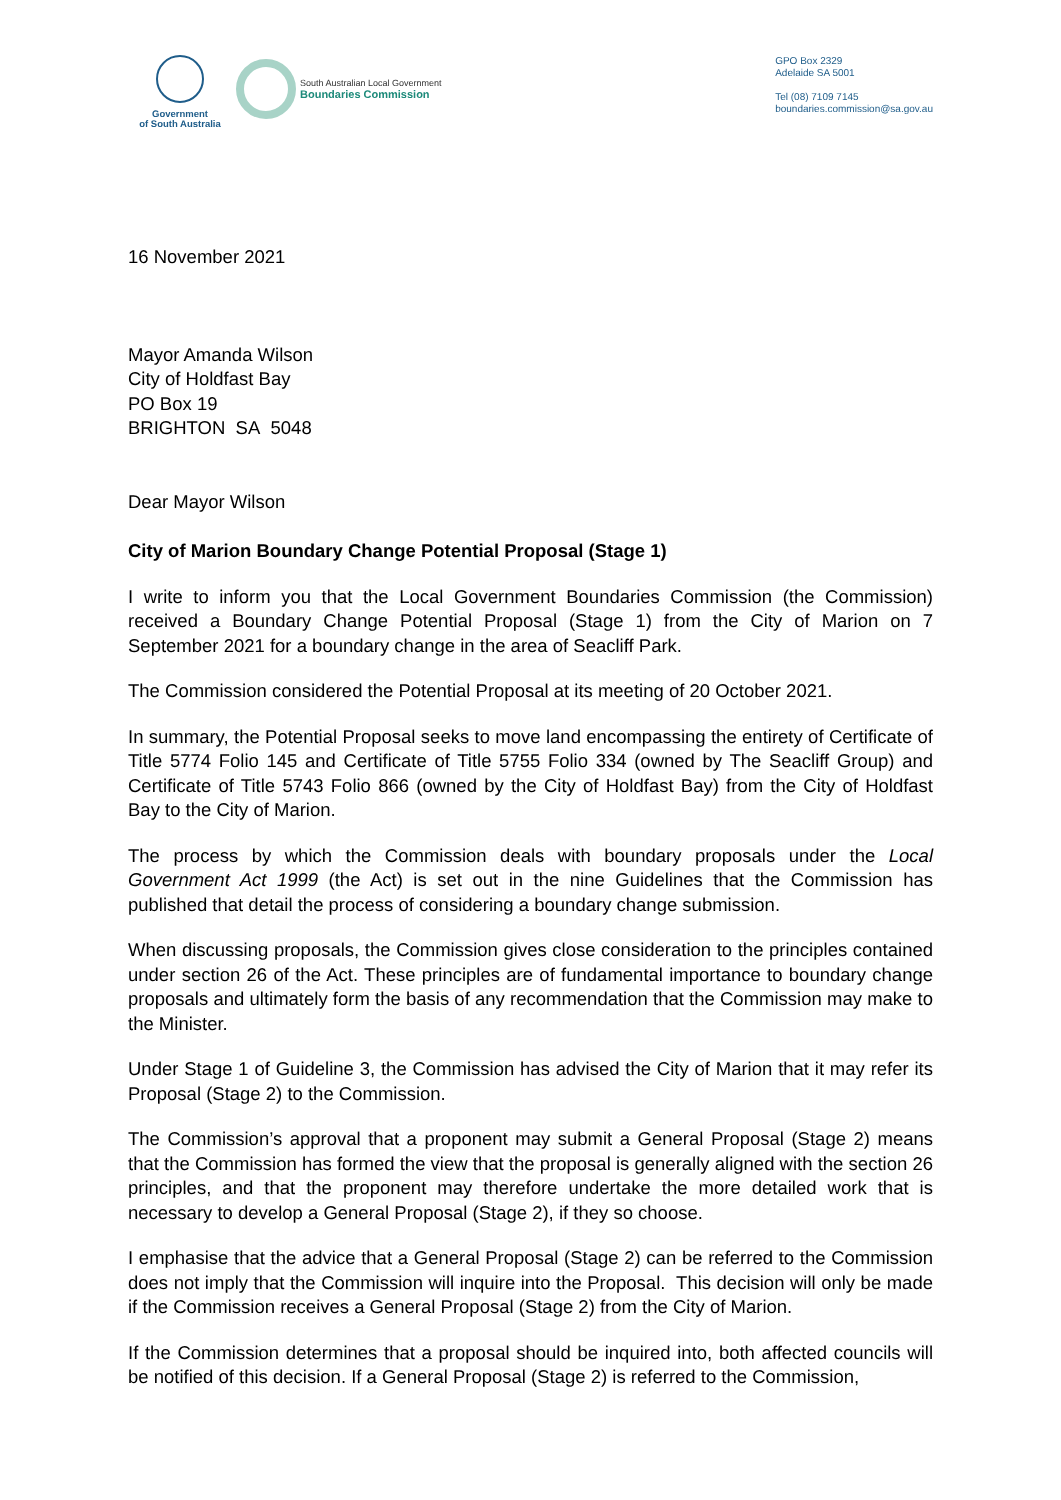Government
of South Australia
South Australian Local Government
Boundaries Commission
GPO Box 2329
Adelaide SA 5001
Tel (08) 7109 7145
boundaries.commission@sa.gov.au
16 November 2021
Mayor Amanda Wilson
City of Holdfast Bay
PO Box 19
BRIGHTON SA 5048
Dear Mayor Wilson
City of Marion Boundary Change Potential Proposal (Stage 1)
I write to inform you that the Local Government Boundaries Commission (the Commission) received a Boundary Change Potential Proposal (Stage 1) from the City of Marion on 7 September 2021 for a boundary change in the area of Seacliff Park.
The Commission considered the Potential Proposal at its meeting of 20 October 2021.
In summary, the Potential Proposal seeks to move land encompassing the entirety of Certificate of Title 5774 Folio 145 and Certificate of Title 5755 Folio 334 (owned by The Seacliff Group) and Certificate of Title 5743 Folio 866 (owned by the City of Holdfast Bay) from the City of Holdfast Bay to the City of Marion.
The process by which the Commission deals with boundary proposals under the Local Government Act 1999 (the Act) is set out in the nine Guidelines that the Commission has published that detail the process of considering a boundary change submission.
When discussing proposals, the Commission gives close consideration to the principles contained under section 26 of the Act. These principles are of fundamental importance to boundary change proposals and ultimately form the basis of any recommendation that the Commission may make to the Minister.
Under Stage 1 of Guideline 3, the Commission has advised the City of Marion that it may refer its Proposal (Stage 2) to the Commission.
The Commission’s approval that a proponent may submit a General Proposal (Stage 2) means that the Commission has formed the view that the proposal is generally aligned with the section 26 principles, and that the proponent may therefore undertake the more detailed work that is necessary to develop a General Proposal (Stage 2), if they so choose.
I emphasise that the advice that a General Proposal (Stage 2) can be referred to the Commission does not imply that the Commission will inquire into the Proposal. This decision will only be made if the Commission receives a General Proposal (Stage 2) from the City of Marion.
If the Commission determines that a proposal should be inquired into, both affected councils will be notified of this decision. If a General Proposal (Stage 2) is referred to the Commission,